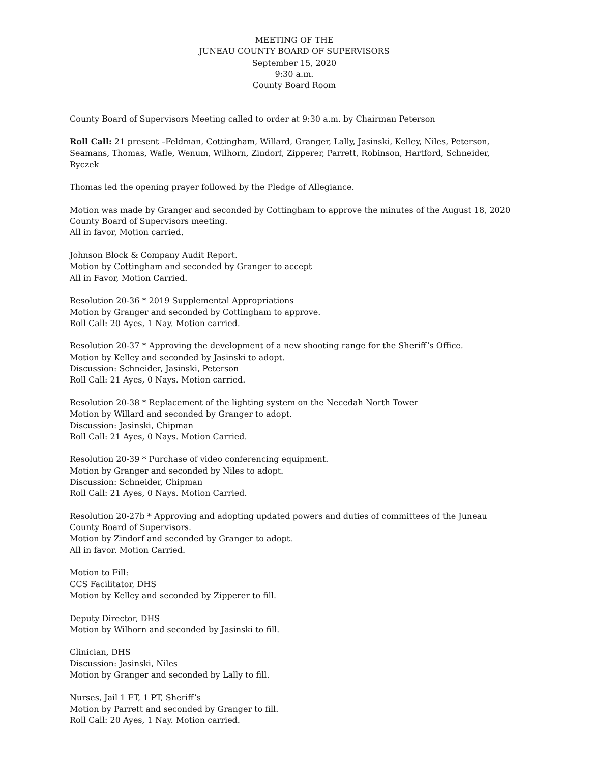MEETING OF THE
JUNEAU COUNTY BOARD OF SUPERVISORS
September 15, 2020
9:30 a.m.
County Board Room
County Board of Supervisors Meeting called to order at 9:30 a.m. by Chairman Peterson
Roll Call: 21 present –Feldman, Cottingham, Willard, Granger, Lally, Jasinski, Kelley, Niles, Peterson, Seamans, Thomas, Wafle, Wenum, Wilhorn, Zindorf, Zipperer, Parrett, Robinson, Hartford, Schneider, Ryczek
Thomas led the opening prayer followed by the Pledge of Allegiance.
Motion was made by Granger and seconded by Cottingham to approve the minutes of the August 18, 2020 County Board of Supervisors meeting.
All in favor, Motion carried.
Johnson Block & Company Audit Report.
Motion by Cottingham and seconded by Granger to accept
All in Favor, Motion Carried.
Resolution 20-36 * 2019 Supplemental Appropriations
Motion by Granger and seconded by Cottingham to approve.
Roll Call: 20 Ayes, 1 Nay. Motion carried.
Resolution 20-37 * Approving the development of a new shooting range for the Sheriff’s Office.
Motion by Kelley and seconded by Jasinski to adopt.
Discussion: Schneider, Jasinski, Peterson
Roll Call: 21 Ayes, 0 Nays. Motion carried.
Resolution 20-38 * Replacement of the lighting system on the Necedah North Tower
Motion by Willard and seconded by Granger to adopt.
Discussion: Jasinski, Chipman
Roll Call: 21 Ayes, 0 Nays. Motion Carried.
Resolution 20-39 * Purchase of video conferencing equipment.
Motion by Granger and seconded by Niles to adopt.
Discussion: Schneider, Chipman
Roll Call: 21 Ayes, 0 Nays. Motion Carried.
Resolution 20-27b * Approving and adopting updated powers and duties of committees of the Juneau County Board of Supervisors.
Motion by Zindorf and seconded by Granger to adopt.
All in favor. Motion Carried.
Motion to Fill:
CCS Facilitator, DHS
Motion by Kelley and seconded by Zipperer to fill.
Deputy Director, DHS
Motion by Wilhorn and seconded by Jasinski to fill.
Clinician, DHS
Discussion: Jasinski, Niles
Motion by Granger and seconded by Lally to fill.
Nurses, Jail 1 FT, 1 PT, Sheriff’s
Motion by Parrett and seconded by Granger to fill.
Roll Call: 20 Ayes, 1 Nay. Motion carried.